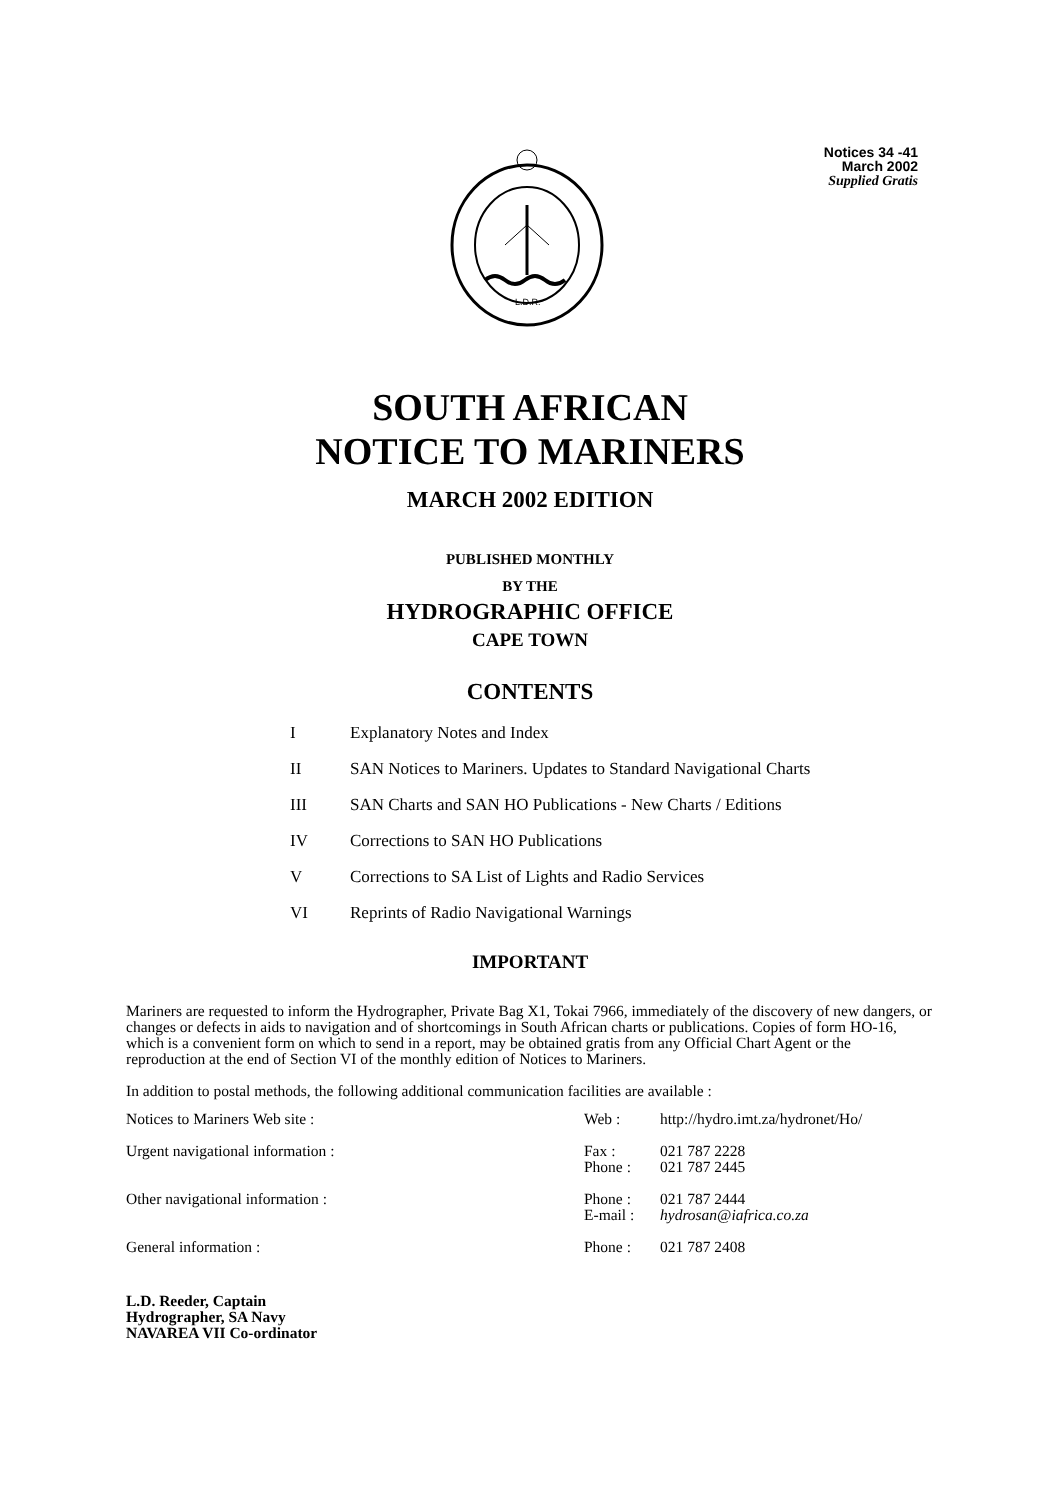L.D.R.
Notices 34 -41
March 2002
Supplied Gratis
SOUTH AFRICAN
NOTICE TO MARINERS
MARCH 2002 EDITION
PUBLISHED MONTHLY
BY THE
HYDROGRAPHIC OFFICE
CAPE TOWN
CONTENTS
I Explanatory Notes and Index
II SAN Notices to Mariners. Updates to Standard Navigational Charts
III SAN Charts and SAN HO Publications - New Charts / Editions
IV Corrections to SAN HO Publications
V Corrections to SA List of Lights and Radio Services
VI Reprints of Radio Navigational Warnings
IMPORTANT
Mariners are requested to inform the Hydrographer, Private Bag X1, Tokai 7966, immediately of the discovery of new dangers, or changes or defects in aids to navigation and of shortcomings in South African charts or publications. Copies of form HO-16, which is a convenient form on which to send in a report, may be obtained gratis from any Official Chart Agent or the reproduction at the end of Section VI of the monthly edition of Notices to Mariners.
In addition to postal methods, the following additional communication facilities are available :
| Notices to Mariners Web site : | Web : | http://hydro.imt.za/hydronet/Ho/ |
| Urgent navigational information : | Fax : Phone : | 021 787 2228 021 787 2445 |
| Other navigational information : | Phone : E-mail : | 021 787 2444 hydrosan@iafrica.co.za |
| General information : | Phone : | 021 787 2408 |
L.D. Reeder, Captain
Hydrographer, SA Navy
NAVAREA VII Co-ordinator